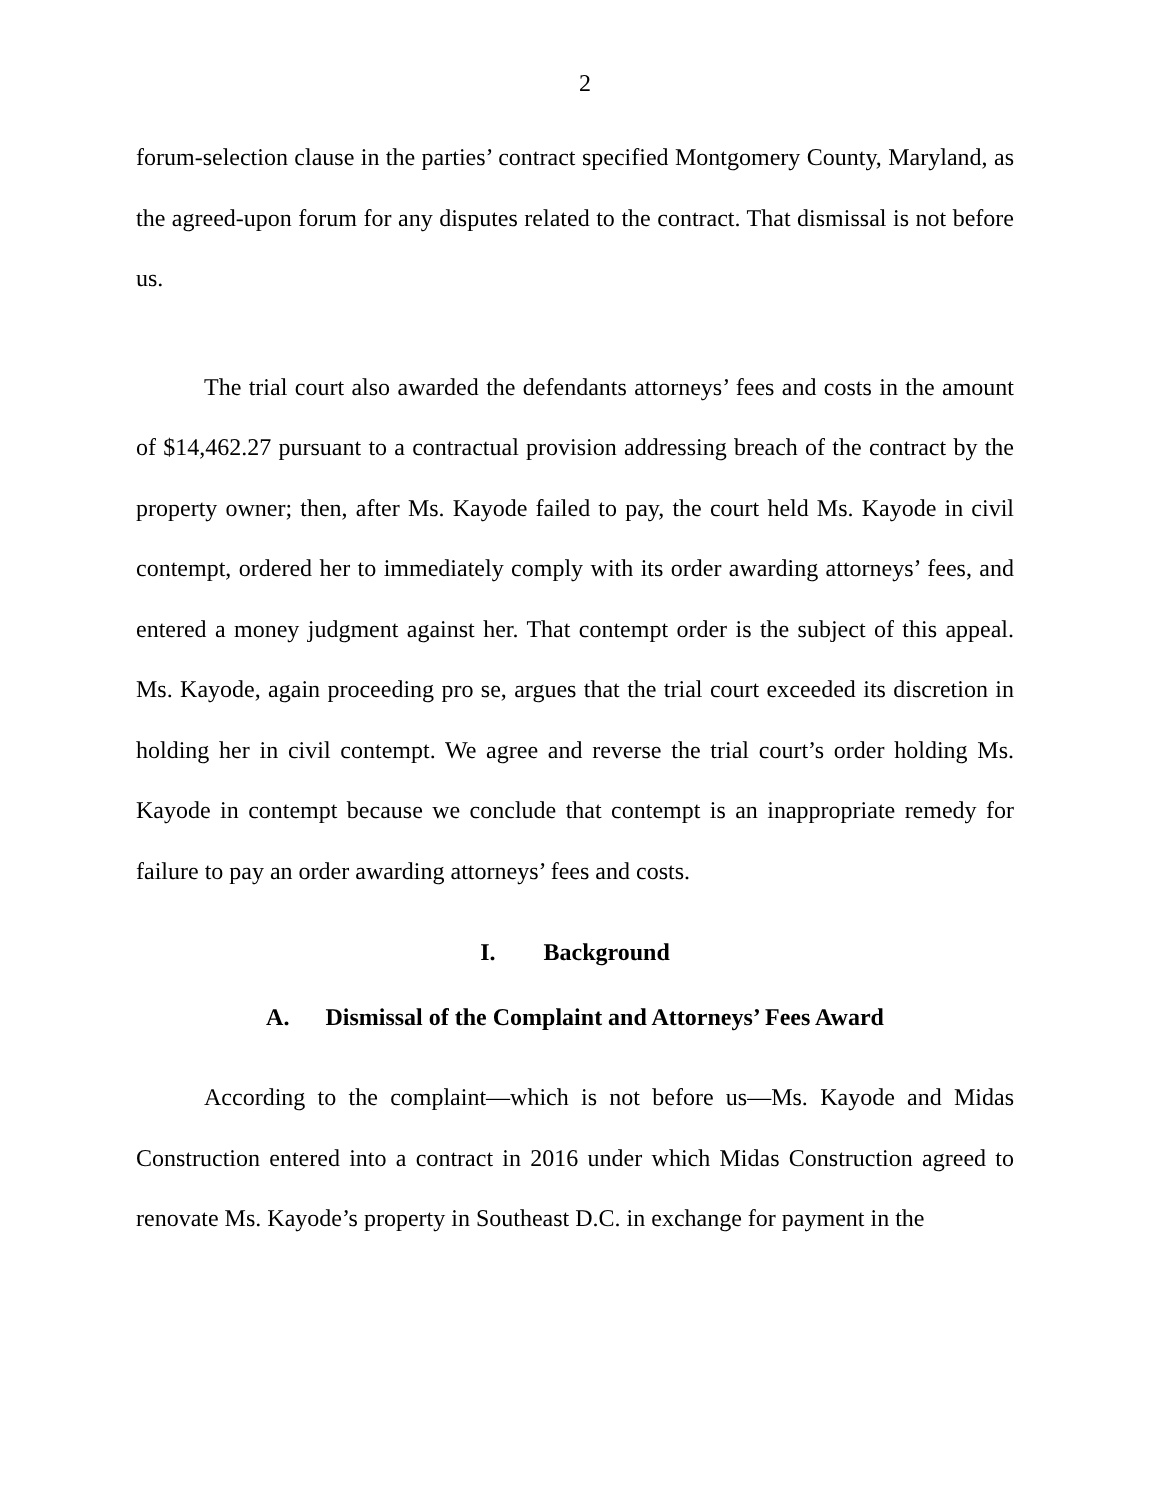2
forum-selection clause in the parties’ contract specified Montgomery County, Maryland, as the agreed-upon forum for any disputes related to the contract. That dismissal is not before us.
The trial court also awarded the defendants attorneys’ fees and costs in the amount of $14,462.27 pursuant to a contractual provision addressing breach of the contract by the property owner; then, after Ms. Kayode failed to pay, the court held Ms. Kayode in civil contempt, ordered her to immediately comply with its order awarding attorneys’ fees, and entered a money judgment against her. That contempt order is the subject of this appeal. Ms. Kayode, again proceeding pro se, argues that the trial court exceeded its discretion in holding her in civil contempt. We agree and reverse the trial court’s order holding Ms. Kayode in contempt because we conclude that contempt is an inappropriate remedy for failure to pay an order awarding attorneys’ fees and costs.
I. Background
A. Dismissal of the Complaint and Attorneys’ Fees Award
According to the complaint—which is not before us—Ms. Kayode and Midas Construction entered into a contract in 2016 under which Midas Construction agreed to renovate Ms. Kayode’s property in Southeast D.C. in exchange for payment in the